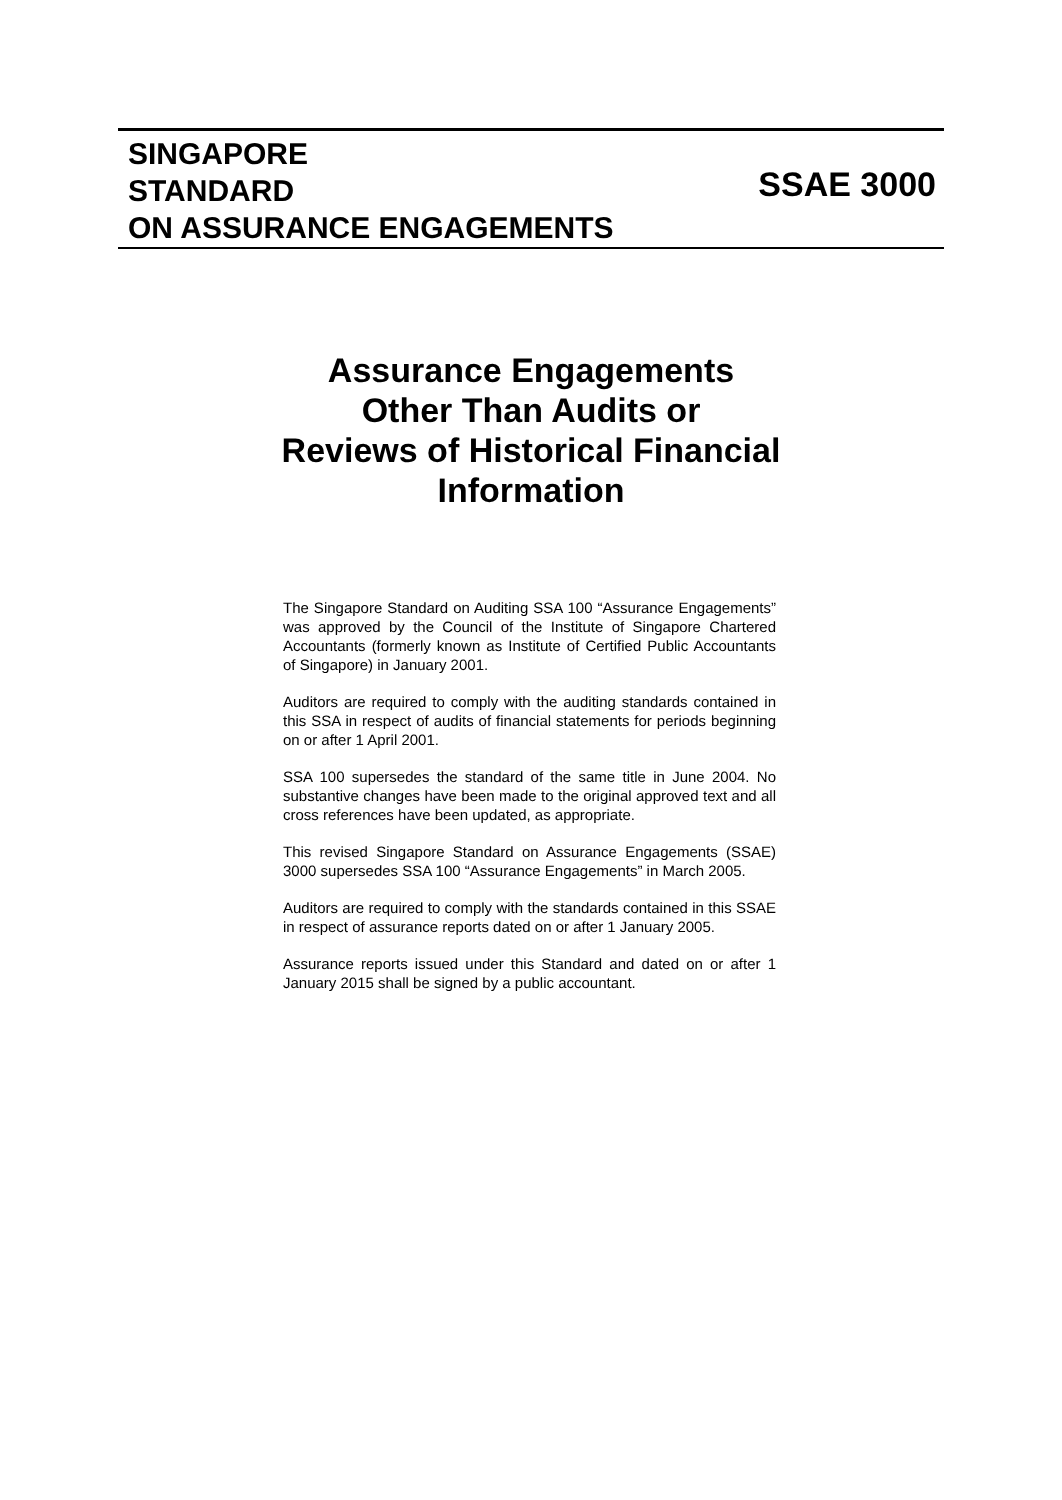SINGAPORE
STANDARD
ON ASSURANCE ENGAGEMENTS
SSAE 3000
Assurance Engagements
Other Than Audits or
Reviews of Historical Financial
Information
The Singapore Standard on Auditing SSA 100 “Assurance Engagements” was approved by the Council of the Institute of Singapore Chartered Accountants (formerly known as Institute of Certified Public Accountants of Singapore) in January 2001.
Auditors are required to comply with the auditing standards contained in this SSA in respect of audits of financial statements for periods beginning on or after 1 April 2001.
SSA 100 supersedes the standard of the same title in June 2004. No substantive changes have been made to the original approved text and all cross references have been updated, as appropriate.
This revised Singapore Standard on Assurance Engagements (SSAE) 3000 supersedes SSA 100 “Assurance Engagements” in March 2005.
Auditors are required to comply with the standards contained in this SSAE in respect of assurance reports dated on or after 1 January 2005.
Assurance reports issued under this Standard and dated on or after 1 January 2015 shall be signed by a public accountant.